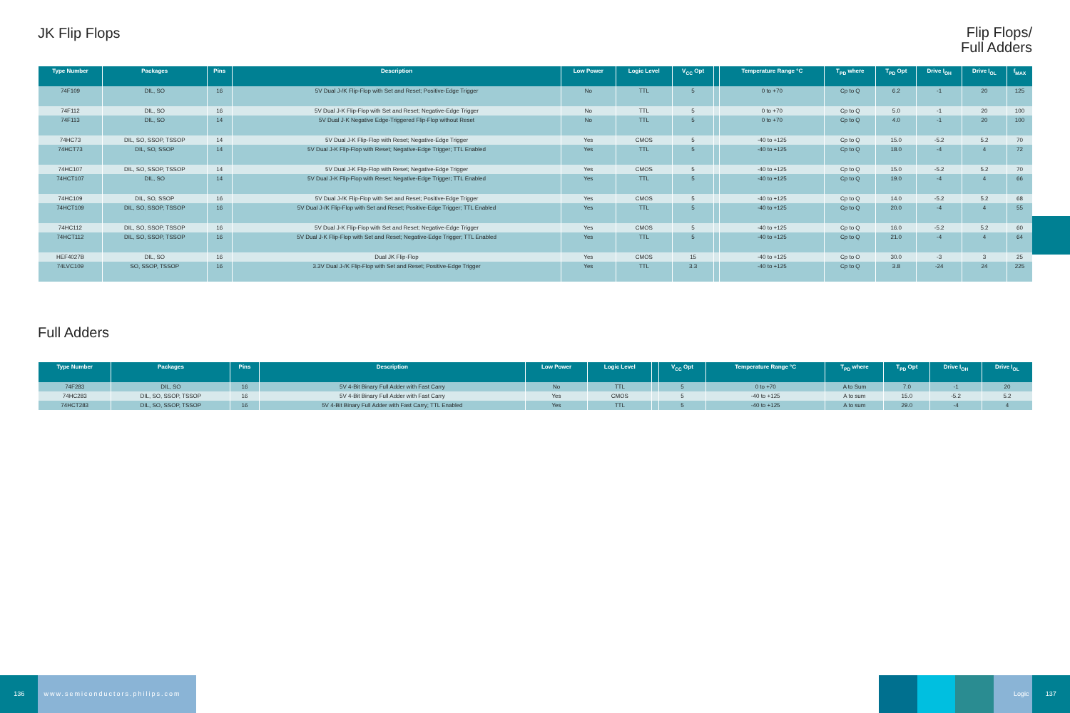JK Flip Flops
Flip Flops/
Full Adders
| Type Number | Packages | Pins | Description | Low Power | Logic Level | V<sub>CC</sub> Opt | | Temperature Range °C | T<sub>PD</sub> where | T<sub>PD</sub> Opt | Drive I<sub>OH</sub> | Drive I<sub>OL</sub> | f<sub>MAX</sub> |
| --- | --- | --- | --- | --- | --- | --- | --- | --- | --- | --- | --- | --- | --- |
| 74F109 | DIL, SO | 16 | 5V Dual J-/K Flip-Flop with Set and Reset; Positive-Edge Trigger | No | TTL | 5 | | 0 to +70 | Cp to Q | 6.2 | -1 | 20 | 125 |
| 74F112 | DIL, SO | 16 | 5V Dual J-K Flip-Flop with Set and Reset; Negative-Edge Trigger | No | TTL | 5 | | 0 to +70 | Cp to Q | 5.0 | -1 | 20 | 100 |
| 74F113 | DIL, SO | 14 | 5V Dual J-K Negative Edge-Triggered Flip-Flop without Reset | No | TTL | 5 | | 0 to +70 | Cp to Q | 4.0 | -1 | 20 | 100 |
| 74HC73 | DIL, SO, SSOP, TSSOP | 14 | 5V Dual J-K Flip-Flop with Reset; Negative-Edge Trigger | Yes | CMOS | 5 | | -40 to +125 | Cp to Q | 15.0 | -5.2 | 5.2 | 70 |
| 74HCT73 | DIL, SO, SSOP | 14 | 5V Dual J-K Flip-Flop with Reset; Negative-Edge Trigger; TTL Enabled | Yes | TTL | 5 | | -40 to +125 | Cp to Q | 18.0 | -4 | 4 | 72 |
| 74HC107 | DIL, SO, SSOP, TSSOP | 14 | 5V Dual J-K Flip-Flop with Reset; Negative-Edge Trigger | Yes | CMOS | 5 | | -40 to +125 | Cp to Q | 15.0 | -5.2 | 5.2 | 70 |
| 74HCT107 | DIL, SO | 14 | 5V Dual J-K Flip-Flop with Reset; Negative-Edge Trigger; TTL Enabled | Yes | TTL | 5 | | -40 to +125 | Cp to Q | 19.0 | -4 | 4 | 66 |
| 74HC109 | DIL, SO, SSOP | 16 | 5V Dual J-/K Flip-Flop with Set and Reset; Positive-Edge Trigger | Yes | CMOS | 5 | | -40 to +125 | Cp to Q | 14.0 | -5.2 | 5.2 | 68 |
| 74HCT109 | DIL, SO, SSOP, TSSOP | 16 | 5V Dual J-/K Flip-Flop with Set and Reset; Positive-Edge Trigger; TTL Enabled | Yes | TTL | 5 | | -40 to +125 | Cp to Q | 20.0 | -4 | 4 | 55 |
| 74HC112 | DIL, SO, SSOP, TSSOP | 16 | 5V Dual J-K Flip-Flop with Set and Reset; Negative-Edge Trigger | Yes | CMOS | 5 | | -40 to +125 | Cp to Q | 16.0 | -5.2 | 5.2 | 60 |
| 74HCT112 | DIL, SO, SSOP, TSSOP | 16 | 5V Dual J-K Flip-Flop with Set and Reset; Negative-Edge Trigger; TTL Enabled | Yes | TTL | 5 | | -40 to +125 | Cp to Q | 21.0 | -4 | 4 | 64 |
| HEF4027B | DIL, SO | 16 | Dual JK Flip-Flop | Yes | CMOS | 15 | | -40 to +125 | Cp to O | 30.0 | -3 | 3 | 25 |
| 74LVC109 | SO, SSOP, TSSOP | 16 | 3.3V Dual J-/K Flip-Flop with Set and Reset; Positive-Edge Trigger | Yes | TTL | 3.3 | | -40 to +125 | Cp to Q | 3.8 | -24 | 24 | 225 |
Full Adders
| Type Number | Packages | Pins | Description | Low Power | Logic Level | | V<sub>CC</sub> Opt | Temperature Range °C | T<sub>PD</sub> where | T<sub>PD</sub> Opt | Drive I<sub>OH</sub> | Drive I<sub>OL</sub> |
| --- | --- | --- | --- | --- | --- | --- | --- | --- | --- | --- | --- | --- |
| 74F283 | DIL, SO | 16 | 5V 4-Bit Binary Full Adder with Fast Carry | No | TTL | | 5 | 0 to +70 | A to Sum | 7.0 | -1 | 20 |
| 74HC283 | DIL, SO, SSOP, TSSOP | 16 | 5V 4-Bit Binary Full Adder with Fast Carry | Yes | CMOS | | 5 | -40 to +125 | A to sum | 15.0 | -5.2 | 5.2 |
| 74HCT283 | DIL, SO, SSOP, TSSOP | 16 | 5V 4-Bit Binary Full Adder with Fast Carry; TTL Enabled | Yes | TTL | | 5 | -40 to +125 | A to sum | 29.0 | -4 | 4 |
136 www.semiconductors.philips.com
Logic 137